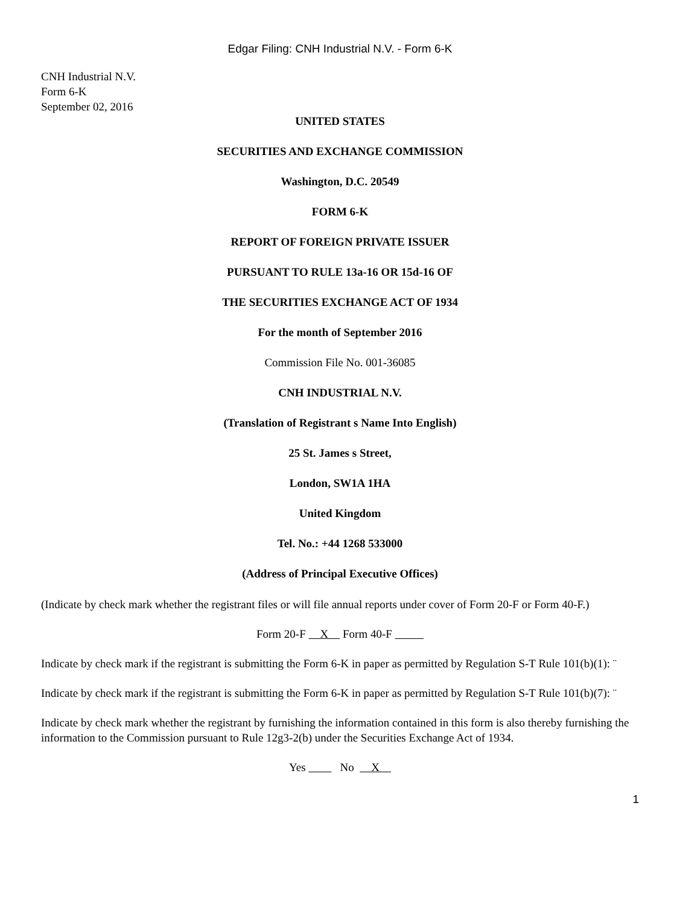Edgar Filing: CNH Industrial N.V. - Form 6-K
CNH Industrial N.V.
Form 6-K
September 02, 2016
UNITED STATES
SECURITIES AND EXCHANGE COMMISSION
Washington, D.C. 20549
FORM 6-K
REPORT OF FOREIGN PRIVATE ISSUER
PURSUANT TO RULE 13a-16 OR 15d-16 OF
THE SECURITIES EXCHANGE ACT OF 1934
For the month of September 2016
Commission File No. 001-36085
CNH INDUSTRIAL N.V.
(Translation of Registrant s Name Into English)
25 St. James s Street,
London, SW1A 1HA
United Kingdom
Tel. No.: +44 1268 533000
(Address of Principal Executive Offices)
(Indicate by check mark whether the registrant files or will file annual reports under cover of Form 20-F or Form 40-F.)
Form 20-F X Form 40-F
Indicate by check mark if the registrant is submitting the Form 6-K in paper as permitted by Regulation S-T Rule 101(b)(1): ¨
Indicate by check mark if the registrant is submitting the Form 6-K in paper as permitted by Regulation S-T Rule 101(b)(7): ¨
Indicate by check mark whether the registrant by furnishing the information contained in this form is also thereby furnishing the information to the Commission pursuant to Rule 12g3-2(b) under the Securities Exchange Act of 1934.
Yes No X
1